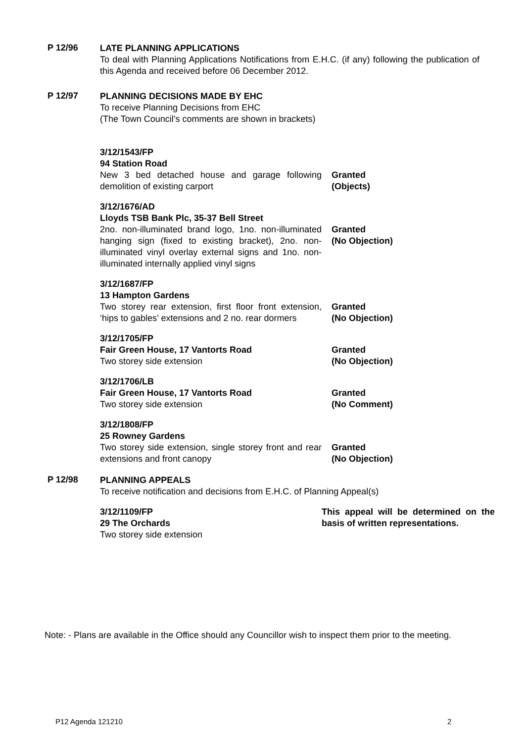P 12/96
LATE PLANNING APPLICATIONS
To deal with Planning Applications Notifications from E.H.C. (if any) following the publication of this Agenda and received before 06 December 2012.
P 12/97
PLANNING DECISIONS MADE BY EHC
To receive Planning Decisions from EHC
(The Town Council’s comments are shown in brackets)
3/12/1543/FP
94 Station Road
New 3 bed detached house and garage following demolition of existing carport
Granted
(Objects)
3/12/1676/AD
Lloyds TSB Bank Plc, 35-37 Bell Street
2no. non-illuminated brand logo, 1no. non-illuminated hanging sign (fixed to existing bracket), 2no. non-illuminated vinyl overlay external signs and 1no. non-illuminated internally applied vinyl signs
Granted
(No Objection)
3/12/1687/FP
13 Hampton Gardens
Two storey rear extension, first floor front extension, ‘hips to gables’ extensions and 2 no. rear dormers
Granted
(No Objection)
3/12/1705/FP
Fair Green House, 17 Vantorts Road
Two storey side extension
Granted
(No Objection)
3/12/1706/LB
Fair Green House, 17 Vantorts Road
Two storey side extension
Granted
(No Comment)
3/12/1808/FP
25 Rowney Gardens
Two storey side extension, single storey front and rear extensions and front canopy
Granted
(No Objection)
P 12/98
PLANNING APPEALS
To receive notification and decisions from E.H.C. of Planning Appeal(s)
3/12/1109/FP
29 The Orchards
Two storey side extension
This appeal will be determined on the basis of written representations.
Note: - Plans are available in the Office should any Councillor wish to inspect them prior to the meeting.
P12 Agenda 121210 2